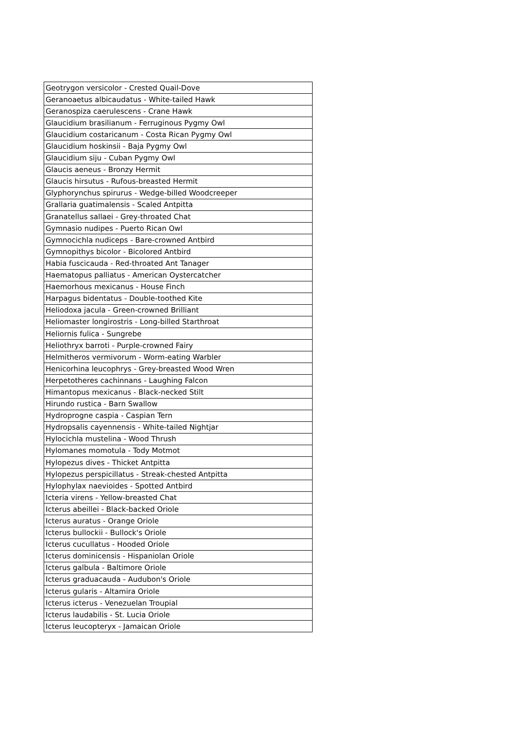| Geotrygon versicolor - Crested Quail-Dove |
| Geranoaetus albicaudatus - White-tailed Hawk |
| Geranospiza caerulescens - Crane Hawk |
| Glaucidium brasilianum - Ferruginous Pygmy Owl |
| Glaucidium costaricanum - Costa Rican Pygmy Owl |
| Glaucidium hoskinsii - Baja Pygmy Owl |
| Glaucidium siju - Cuban Pygmy Owl |
| Glaucis aeneus - Bronzy Hermit |
| Glaucis hirsutus - Rufous-breasted Hermit |
| Glyphorynchus spirurus - Wedge-billed Woodcreeper |
| Grallaria guatimalensis - Scaled Antpitta |
| Granatellus sallaei - Grey-throated Chat |
| Gymnasio nudipes - Puerto Rican Owl |
| Gymnocichla nudiceps - Bare-crowned Antbird |
| Gymnopithys bicolor - Bicolored Antbird |
| Habia fuscicauda - Red-throated Ant Tanager |
| Haematopus palliatus - American Oystercatcher |
| Haemorhous mexicanus - House Finch |
| Harpagus bidentatus - Double-toothed Kite |
| Heliodoxa jacula - Green-crowned Brilliant |
| Heliomaster longirostris - Long-billed Starthroat |
| Heliornis fulica - Sungrebe |
| Heliothryx barroti - Purple-crowned Fairy |
| Helmitheros vermivorum - Worm-eating Warbler |
| Henicorhina leucophrys - Grey-breasted Wood Wren |
| Herpetotheres cachinnans - Laughing Falcon |
| Himantopus mexicanus - Black-necked Stilt |
| Hirundo rustica - Barn Swallow |
| Hydroprogne caspia - Caspian Tern |
| Hydropsalis cayennensis - White-tailed Nightjar |
| Hylocichla mustelina - Wood Thrush |
| Hylomanes momotula - Tody Motmot |
| Hylopezus dives - Thicket Antpitta |
| Hylopezus perspicillatus - Streak-chested Antpitta |
| Hylophylax naevioides - Spotted Antbird |
| Icteria virens - Yellow-breasted Chat |
| Icterus abeillei - Black-backed Oriole |
| Icterus auratus - Orange Oriole |
| Icterus bullockii - Bullock's Oriole |
| Icterus cucullatus - Hooded Oriole |
| Icterus dominicensis - Hispaniolan Oriole |
| Icterus galbula - Baltimore Oriole |
| Icterus graduacauda - Audubon's Oriole |
| Icterus gularis - Altamira Oriole |
| Icterus icterus - Venezuelan Troupial |
| Icterus laudabilis - St. Lucia Oriole |
| Icterus leucopteryx - Jamaican Oriole |